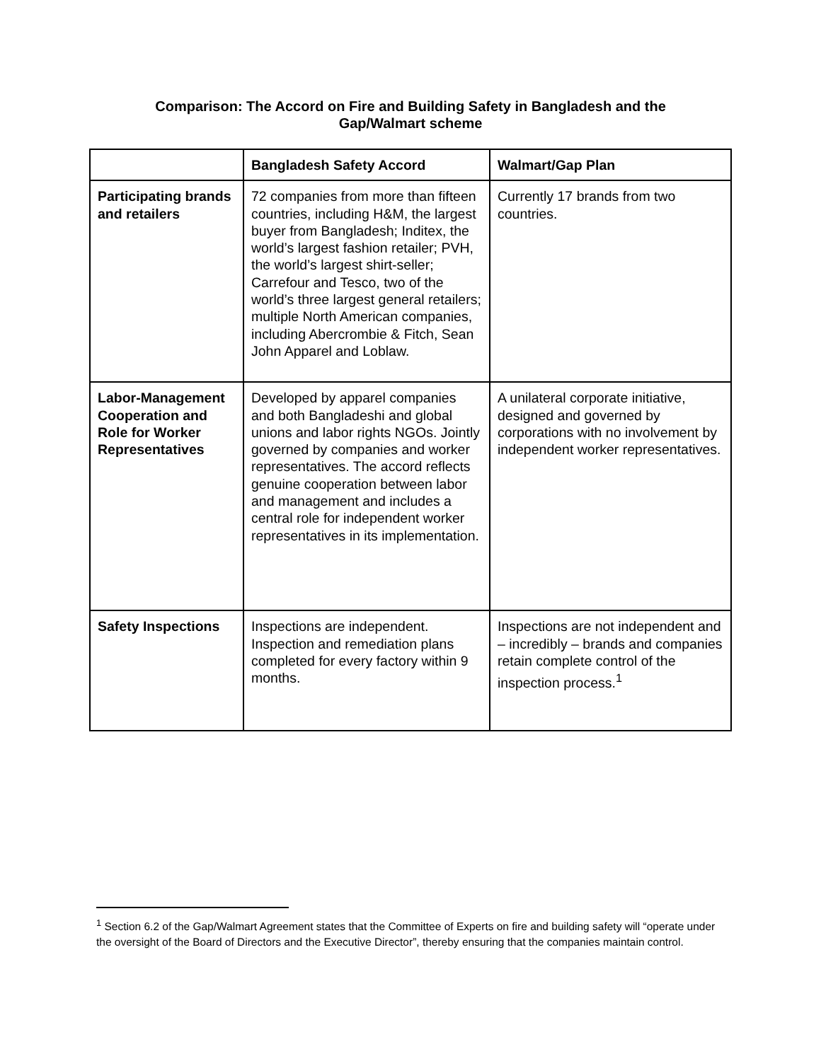Comparison: The Accord on Fire and Building Safety in Bangladesh and the
Gap/Walmart scheme
| | Bangladesh Safety Accord | Walmart/Gap Plan |
| --- | --- | --- |
| Participating brands and retailers | 72 companies from more than fifteen countries, including H&M, the largest buyer from Bangladesh; Inditex, the world’s largest fashion retailer; PVH, the world’s largest shirt-seller; Carrefour and Tesco, two of the world’s three largest general retailers; multiple North American companies, including Abercrombie & Fitch, Sean John Apparel and Loblaw. | Currently 17 brands from two countries. |
| Labor-Management Cooperation and Role for Worker Representatives | Developed by apparel companies and both Bangladeshi and global unions and labor rights NGOs. Jointly governed by companies and worker representatives. The accord reflects genuine cooperation between labor and management and includes a central role for independent worker representatives in its implementation. | A unilateral corporate initiative, designed and governed by corporations with no involvement by independent worker representatives. |
| Safety Inspections | Inspections are independent. Inspection and remediation plans completed for every factory within 9 months. | Inspections are not independent and – incredibly – brands and companies retain complete control of the inspection process.<sup>1</sup> |
<sup>1</sup> Section 6.2 of the Gap/Walmart Agreement states that the Committee of Experts on fire and building safety will “operate under the oversight of the Board of Directors and the Executive Director”, thereby ensuring that the companies maintain control.